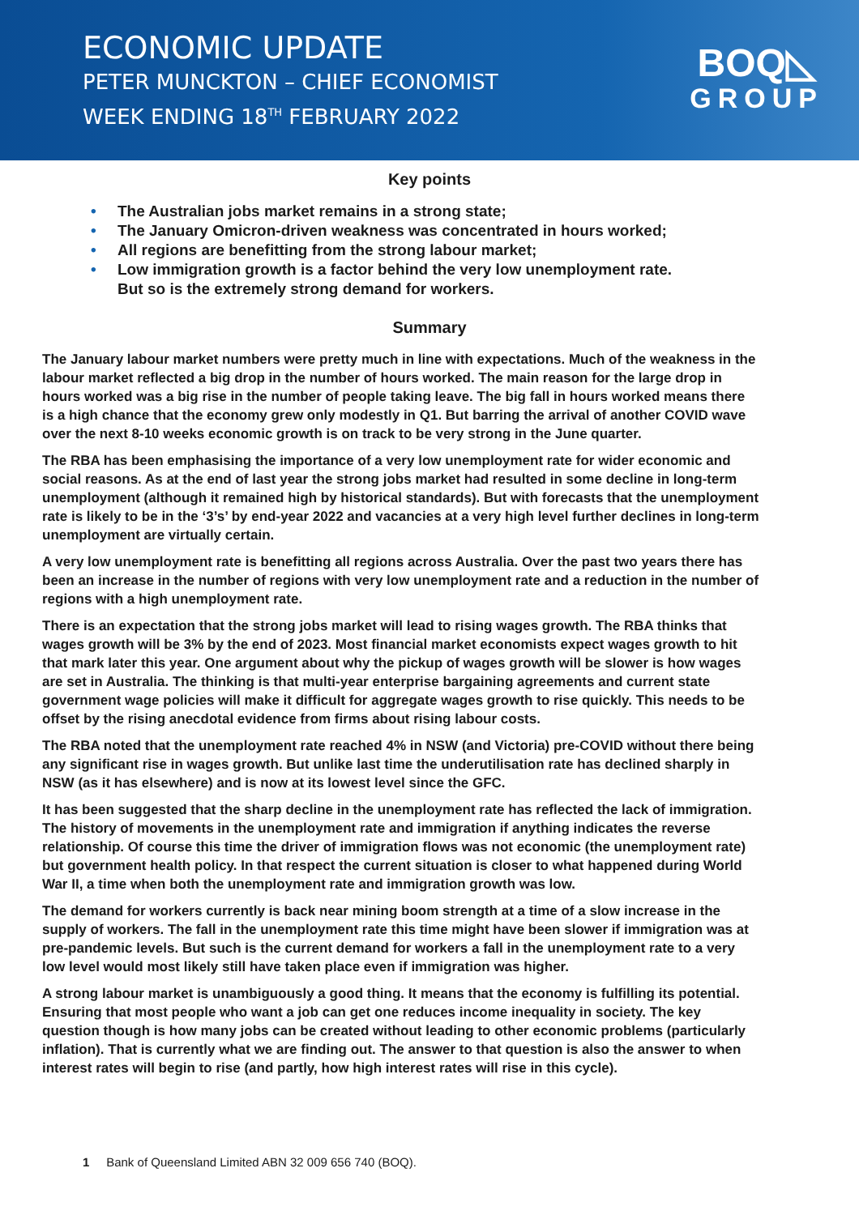ECONOMIC UPDATE
PETER MUNCKTON – CHIEF ECONOMIST
WEEK ENDING 18<sup>TH</sup> FEBRUARY 2022
BOQ◺
GROUP
Key points
• The Australian jobs market remains in a strong state;
• The January Omicron-driven weakness was concentrated in hours worked;
• All regions are benefitting from the strong labour market;
• Low immigration growth is a factor behind the very low unemployment rate.
But so is the extremely strong demand for workers.
Summary
The January labour market numbers were pretty much in line with expectations. Much of the weakness in the labour market reflected a big drop in the number of hours worked. The main reason for the large drop in hours worked was a big rise in the number of people taking leave. The big fall in hours worked means there is a high chance that the economy grew only modestly in Q1. But barring the arrival of another COVID wave over the next 8-10 weeks economic growth is on track to be very strong in the June quarter.
The RBA has been emphasising the importance of a very low unemployment rate for wider economic and social reasons. As at the end of last year the strong jobs market had resulted in some decline in long-term unemployment (although it remained high by historical standards). But with forecasts that the unemployment rate is likely to be in the ‘3’s’ by end-year 2022 and vacancies at a very high level further declines in long-term unemployment are virtually certain.
A very low unemployment rate is benefitting all regions across Australia. Over the past two years there has been an increase in the number of regions with very low unemployment rate and a reduction in the number of regions with a high unemployment rate.
There is an expectation that the strong jobs market will lead to rising wages growth. The RBA thinks that wages growth will be 3% by the end of 2023. Most financial market economists expect wages growth to hit that mark later this year. One argument about why the pickup of wages growth will be slower is how wages are set in Australia. The thinking is that multi-year enterprise bargaining agreements and current state government wage policies will make it difficult for aggregate wages growth to rise quickly. This needs to be offset by the rising anecdotal evidence from firms about rising labour costs.
The RBA noted that the unemployment rate reached 4% in NSW (and Victoria) pre-COVID without there being any significant rise in wages growth. But unlike last time the underutilisation rate has declined sharply in NSW (as it has elsewhere) and is now at its lowest level since the GFC.
It has been suggested that the sharp decline in the unemployment rate has reflected the lack of immigration. The history of movements in the unemployment rate and immigration if anything indicates the reverse relationship. Of course this time the driver of immigration flows was not economic (the unemployment rate) but government health policy. In that respect the current situation is closer to what happened during World War II, a time when both the unemployment rate and immigration growth was low.
The demand for workers currently is back near mining boom strength at a time of a slow increase in the supply of workers. The fall in the unemployment rate this time might have been slower if immigration was at pre-pandemic levels. But such is the current demand for workers a fall in the unemployment rate to a very low level would most likely still have taken place even if immigration was higher.
A strong labour market is unambiguously a good thing. It means that the economy is fulfilling its potential. Ensuring that most people who want a job can get one reduces income inequality in society. The key question though is how many jobs can be created without leading to other economic problems (particularly inflation). That is currently what we are finding out. The answer to that question is also the answer to when interest rates will begin to rise (and partly, how high interest rates will rise in this cycle).
1 Bank of Queensland Limited ABN 32 009 656 740 (BOQ).